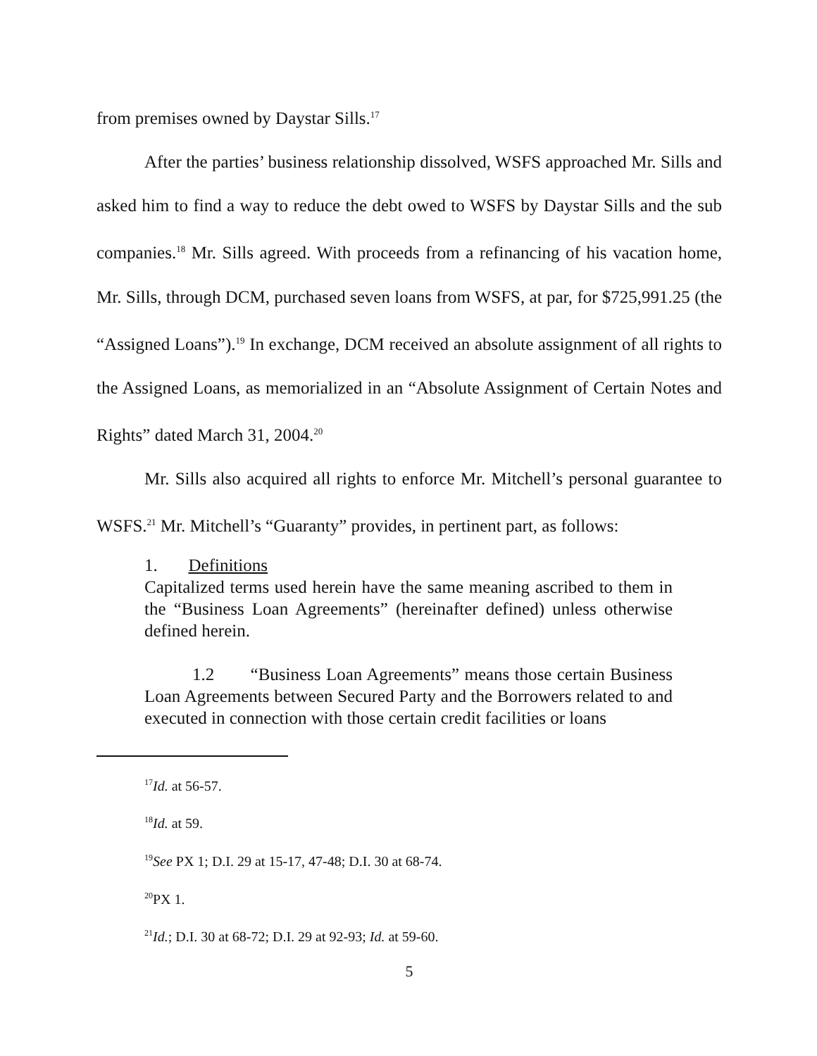from premises owned by Daystar Sills.<sup>17</sup>
After the parties’ business relationship dissolved, WSFS approached Mr. Sills and asked him to find a way to reduce the debt owed to WSFS by Daystar Sills and the sub companies.<sup>18</sup> Mr. Sills agreed. With proceeds from a refinancing of his vacation home, Mr. Sills, through DCM, purchased seven loans from WSFS, at par, for $725,991.25 (the “Assigned Loans”).<sup>19</sup> In exchange, DCM received an absolute assignment of all rights to the Assigned Loans, as memorialized in an “Absolute Assignment of Certain Notes and Rights” dated March 31, 2004.<sup>20</sup>
Mr. Sills also acquired all rights to enforce Mr. Mitchell’s personal guarantee to WSFS.<sup>21</sup> Mr. Mitchell’s “Guaranty” provides, in pertinent part, as follows:
1. Definitions
Capitalized terms used herein have the same meaning ascribed to them in the “Business Loan Agreements” (hereinafter defined) unless otherwise defined herein.
1.2 “Business Loan Agreements” means those certain Business Loan Agreements between Secured Party and the Borrowers related to and executed in connection with those certain credit facilities or loans
<sup>17</sup> Id. at 56-57.
<sup>18</sup> Id. at 59.
<sup>19</sup> See PX 1; D.I. 29 at 15-17, 47-48; D.I. 30 at 68-74.
<sup>20</sup>PX 1.
<sup>21</sup> Id.; D.I. 30 at 68-72; D.I. 29 at 92-93; Id. at 59-60.
5